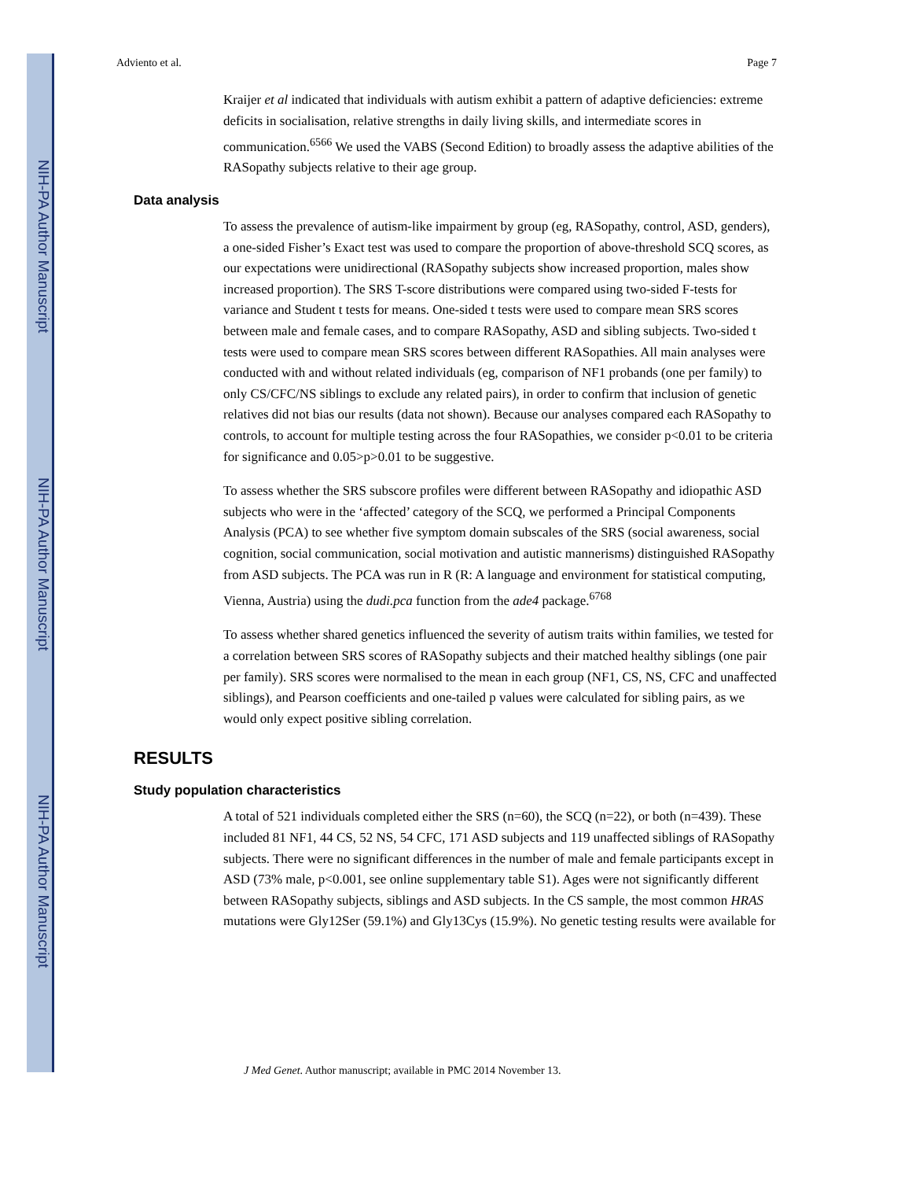NIH-PA Author Manuscript
NIH-PA Author Manuscript
NIH-PA Author Manuscript
Adviento et al. Page 7
Kraijer et al indicated that individuals with autism exhibit a pattern of adaptive deficiencies: extreme deficits in socialisation, relative strengths in daily living skills, and intermediate scores in communication.<sup>6566</sup> We used the VABS (Second Edition) to broadly assess the adaptive abilities of the RASopathy subjects relative to their age group.
Data analysis
To assess the prevalence of autism-like impairment by group (eg, RASopathy, control, ASD, genders), a one-sided Fisher’s Exact test was used to compare the proportion of above-threshold SCQ scores, as our expectations were unidirectional (RASopathy subjects show increased proportion, males show increased proportion). The SRS T-score distributions were compared using two-sided F-tests for variance and Student t tests for means. One-sided t tests were used to compare mean SRS scores between male and female cases, and to compare RASopathy, ASD and sibling subjects. Two-sided t tests were used to compare mean SRS scores between different RASopathies. All main analyses were conducted with and without related individuals (eg, comparison of NF1 probands (one per family) to only CS/CFC/NS siblings to exclude any related pairs), in order to confirm that inclusion of genetic relatives did not bias our results (data not shown). Because our analyses compared each RASopathy to controls, to account for multiple testing across the four RASopathies, we consider p<0.01 to be criteria for significance and 0.05>p>0.01 to be suggestive.
To assess whether the SRS subscore profiles were different between RASopathy and idiopathic ASD subjects who were in the ‘affected’ category of the SCQ, we performed a Principal Components Analysis (PCA) to see whether five symptom domain subscales of the SRS (social awareness, social cognition, social communication, social motivation and autistic mannerisms) distinguished RASopathy from ASD subjects. The PCA was run in R (R: A language and environment for statistical computing, Vienna, Austria) using the dudi.pca function from the ade4 package.<sup>6768</sup>
To assess whether shared genetics influenced the severity of autism traits within families, we tested for a correlation between SRS scores of RASopathy subjects and their matched healthy siblings (one pair per family). SRS scores were normalised to the mean in each group (NF1, CS, NS, CFC and unaffected siblings), and Pearson coefficients and one-tailed p values were calculated for sibling pairs, as we would only expect positive sibling correlation.
RESULTS
Study population characteristics
A total of 521 individuals completed either the SRS (n=60), the SCQ (n=22), or both (n=439). These included 81 NF1, 44 CS, 52 NS, 54 CFC, 171 ASD subjects and 119 unaffected siblings of RASopathy subjects. There were no significant differences in the number of male and female participants except in ASD (73% male, p<0.001, see online supplementary table S1). Ages were not significantly different between RASopathy subjects, siblings and ASD subjects. In the CS sample, the most common HRAS mutations were Gly12Ser (59.1%) and Gly13Cys (15.9%). No genetic testing results were available for
J Med Genet. Author manuscript; available in PMC 2014 November 13.